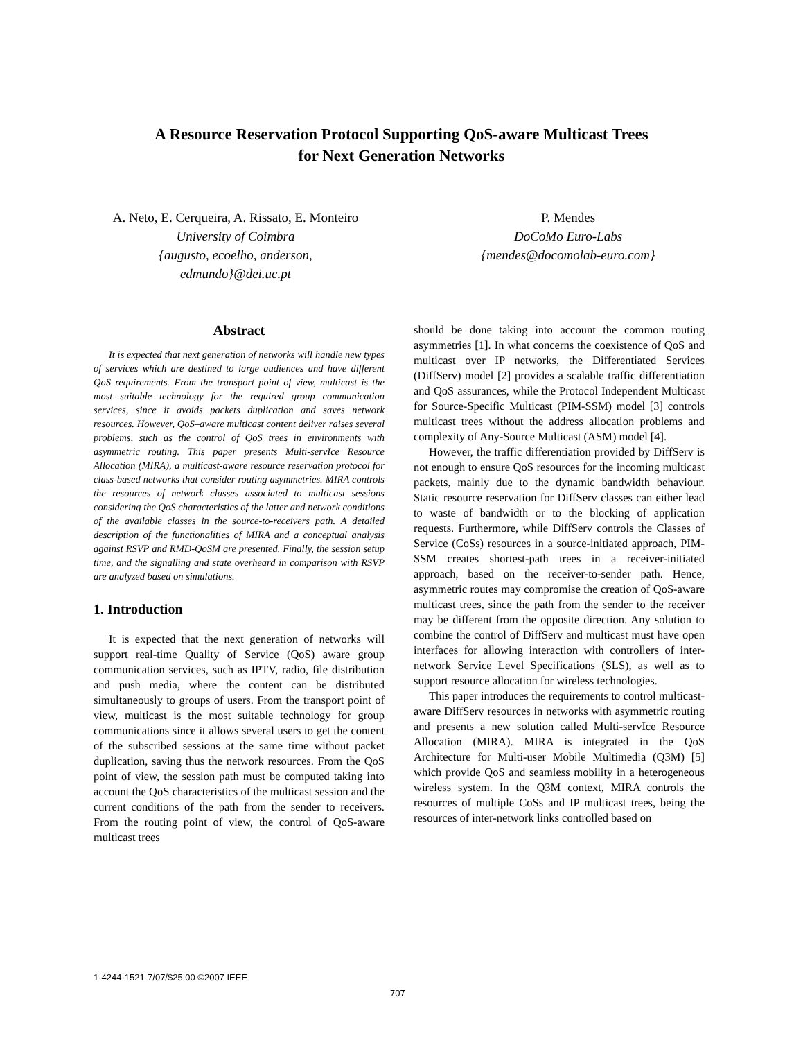A Resource Reservation Protocol Supporting QoS-aware Multicast Trees
for Next Generation Networks
A. Neto, E. Cerqueira, A. Rissato, E. Monteiro
University of Coimbra
{augusto, ecoelho, anderson, edmundo}@dei.uc.pt
P. Mendes
DoCoMo Euro-Labs
{mendes@docomolab-euro.com}
Abstract
It is expected that next generation of networks will handle new types of services which are destined to large audiences and have different QoS requirements. From the transport point of view, multicast is the most suitable technology for the required group communication services, since it avoids packets duplication and saves network resources. However, QoS–aware multicast content deliver raises several problems, such as the control of QoS trees in environments with asymmetric routing. This paper presents Multi-servIce Resource Allocation (MIRA), a multicast-aware resource reservation protocol for class-based networks that consider routing asymmetries. MIRA controls the resources of network classes associated to multicast sessions considering the QoS characteristics of the latter and network conditions of the available classes in the source-to-receivers path. A detailed description of the functionalities of MIRA and a conceptual analysis against RSVP and RMD-QoSM are presented. Finally, the session setup time, and the signalling and state overheard in comparison with RSVP are analyzed based on simulations.
1. Introduction
It is expected that the next generation of networks will support real-time Quality of Service (QoS) aware group communication services, such as IPTV, radio, file distribution and push media, where the content can be distributed simultaneously to groups of users. From the transport point of view, multicast is the most suitable technology for group communications since it allows several users to get the content of the subscribed sessions at the same time without packet duplication, saving thus the network resources. From the QoS point of view, the session path must be computed taking into account the QoS characteristics of the multicast session and the current conditions of the path from the sender to receivers. From the routing point of view, the control of QoS-aware multicast trees
should be done taking into account the common routing asymmetries [1]. In what concerns the coexistence of QoS and multicast over IP networks, the Differentiated Services (DiffServ) model [2] provides a scalable traffic differentiation and QoS assurances, while the Protocol Independent Multicast for Source-Specific Multicast (PIM-SSM) model [3] controls multicast trees without the address allocation problems and complexity of Any-Source Multicast (ASM) model [4].
However, the traffic differentiation provided by DiffServ is not enough to ensure QoS resources for the incoming multicast packets, mainly due to the dynamic bandwidth behaviour. Static resource reservation for DiffServ classes can either lead to waste of bandwidth or to the blocking of application requests. Furthermore, while DiffServ controls the Classes of Service (CoSs) resources in a source-initiated approach, PIM-SSM creates shortest-path trees in a receiver-initiated approach, based on the receiver-to-sender path. Hence, asymmetric routes may compromise the creation of QoS-aware multicast trees, since the path from the sender to the receiver may be different from the opposite direction. Any solution to combine the control of DiffServ and multicast must have open interfaces for allowing interaction with controllers of inter-network Service Level Specifications (SLS), as well as to support resource allocation for wireless technologies.
This paper introduces the requirements to control multicast-aware DiffServ resources in networks with asymmetric routing and presents a new solution called Multi-servIce Resource Allocation (MIRA). MIRA is integrated in the QoS Architecture for Multi-user Mobile Multimedia (Q3M) [5] which provide QoS and seamless mobility in a heterogeneous wireless system. In the Q3M context, MIRA controls the resources of multiple CoSs and IP multicast trees, being the resources of inter-network links controlled based on
1-4244-1521-7/07/$25.00 ©2007 IEEE
707